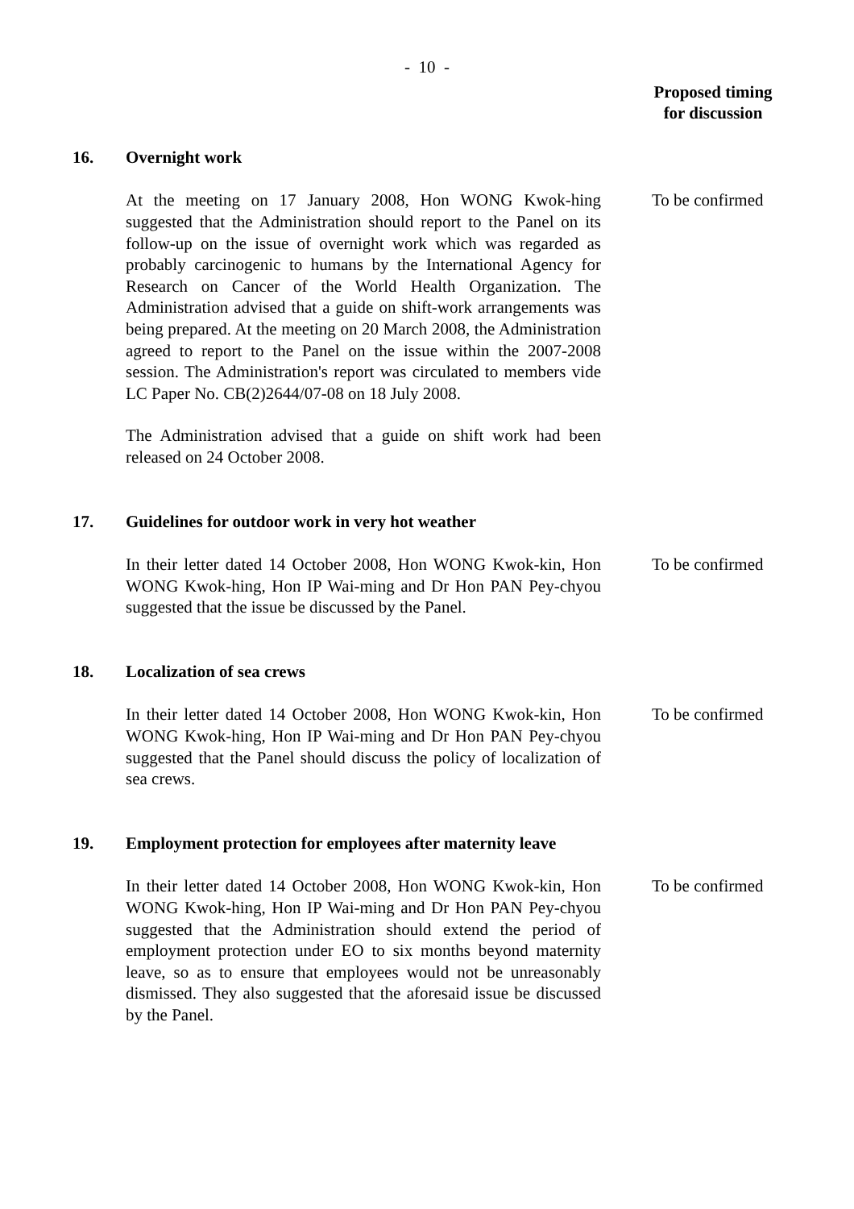- 10 -
Proposed timing
for discussion
16. Overnight work
At the meeting on 17 January 2008, Hon WONG Kwok-hing suggested that the Administration should report to the Panel on its follow-up on the issue of overnight work which was regarded as probably carcinogenic to humans by the International Agency for Research on Cancer of the World Health Organization. The Administration advised that a guide on shift-work arrangements was being prepared. At the meeting on 20 March 2008, the Administration agreed to report to the Panel on the issue within the 2007-2008 session. The Administration's report was circulated to members vide LC Paper No. CB(2)2644/07-08 on 18 July 2008.
To be confirmed
The Administration advised that a guide on shift work had been released on 24 October 2008.
17. Guidelines for outdoor work in very hot weather
In their letter dated 14 October 2008, Hon WONG Kwok-kin, Hon WONG Kwok-hing, Hon IP Wai-ming and Dr Hon PAN Pey-chyou suggested that the issue be discussed by the Panel.
To be confirmed
18. Localization of sea crews
In their letter dated 14 October 2008, Hon WONG Kwok-kin, Hon WONG Kwok-hing, Hon IP Wai-ming and Dr Hon PAN Pey-chyou suggested that the Panel should discuss the policy of localization of sea crews.
To be confirmed
19. Employment protection for employees after maternity leave
In their letter dated 14 October 2008, Hon WONG Kwok-kin, Hon WONG Kwok-hing, Hon IP Wai-ming and Dr Hon PAN Pey-chyou suggested that the Administration should extend the period of employment protection under EO to six months beyond maternity leave, so as to ensure that employees would not be unreasonably dismissed. They also suggested that the aforesaid issue be discussed by the Panel.
To be confirmed